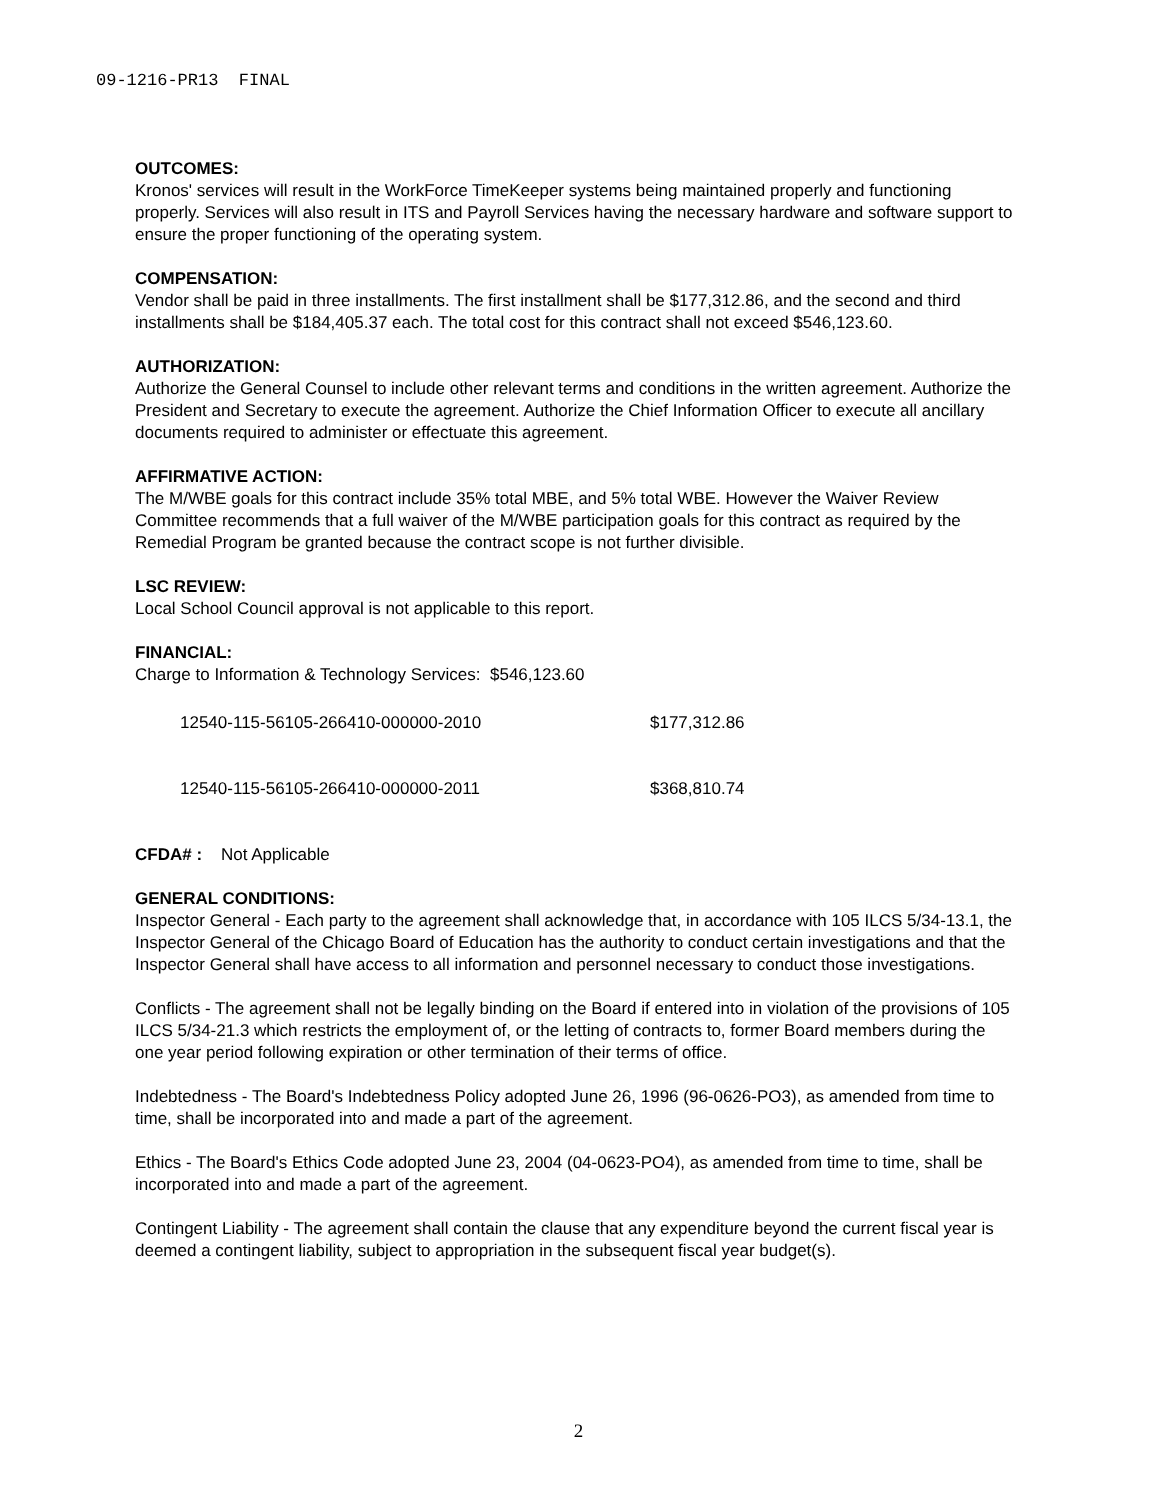09-1216-PR13 FINAL
OUTCOMES:
Kronos' services will result in the WorkForce TimeKeeper systems being maintained properly and functioning properly. Services will also result in ITS and Payroll Services having the necessary hardware and software support to ensure the proper functioning of the operating system.
COMPENSATION:
Vendor shall be paid in three installments. The first installment shall be $177,312.86, and the second and third installments shall be $184,405.37 each. The total cost for this contract shall not exceed $546,123.60.
AUTHORIZATION:
Authorize the General Counsel to include other relevant terms and conditions in the written agreement. Authorize the President and Secretary to execute the agreement. Authorize the Chief Information Officer to execute all ancillary documents required to administer or effectuate this agreement.
AFFIRMATIVE ACTION:
The M/WBE goals for this contract include 35% total MBE, and 5% total WBE. However the Waiver Review Committee recommends that a full waiver of the M/WBE participation goals for this contract as required by the Remedial Program be granted because the contract scope is not further divisible.
LSC REVIEW:
Local School Council approval is not applicable to this report.
FINANCIAL:
Charge to Information & Technology Services: $546,123.60
| 12540-115-56105-266410-000000-2010 | $177,312.86 |
| 12540-115-56105-266410-000000-2011 | $368,810.74 |
CFDA# : Not Applicable
GENERAL CONDITIONS:
Inspector General - Each party to the agreement shall acknowledge that, in accordance with 105 ILCS 5/34-13.1, the Inspector General of the Chicago Board of Education has the authority to conduct certain investigations and that the Inspector General shall have access to all information and personnel necessary to conduct those investigations.
Conflicts - The agreement shall not be legally binding on the Board if entered into in violation of the provisions of 105 ILCS 5/34-21.3 which restricts the employment of, or the letting of contracts to, former Board members during the one year period following expiration or other termination of their terms of office.
Indebtedness - The Board's Indebtedness Policy adopted June 26, 1996 (96-0626-PO3), as amended from time to time, shall be incorporated into and made a part of the agreement.
Ethics - The Board's Ethics Code adopted June 23, 2004 (04-0623-PO4), as amended from time to time, shall be incorporated into and made a part of the agreement.
Contingent Liability - The agreement shall contain the clause that any expenditure beyond the current fiscal year is deemed a contingent liability, subject to appropriation in the subsequent fiscal year budget(s).
2